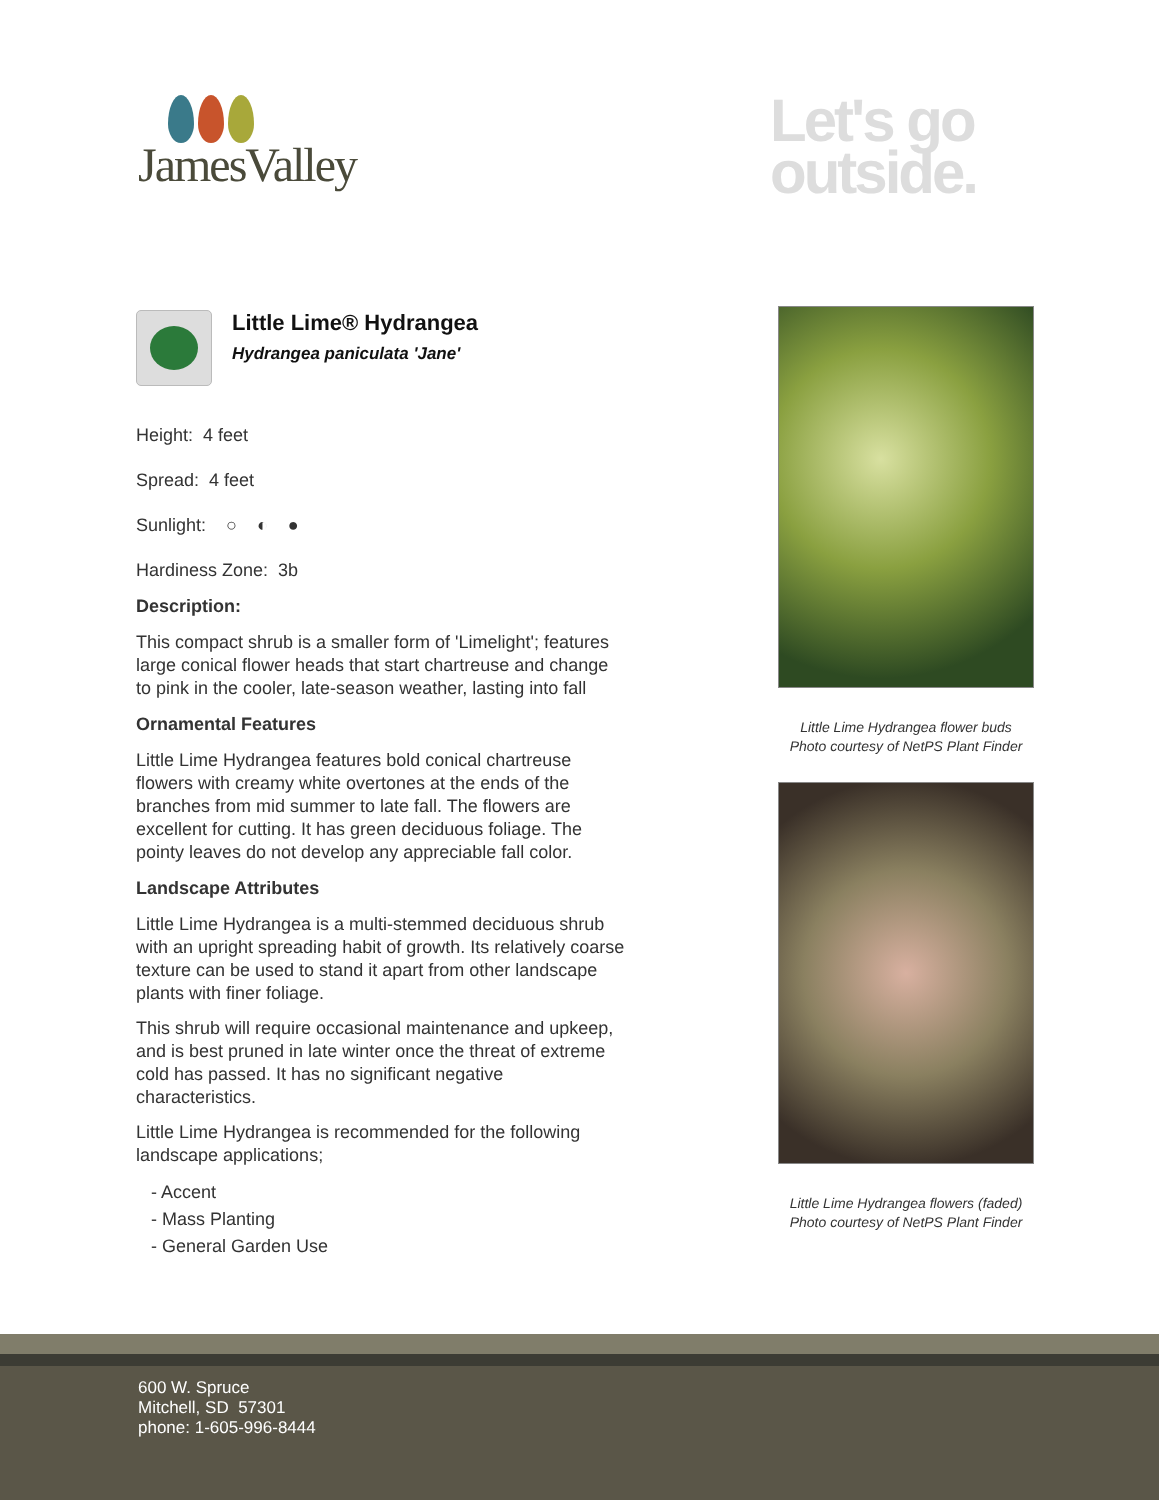JamesValley
Let's go
outside.
Little Lime® Hydrangea
Hydrangea paniculata 'Jane'
Height: 4 feet
Spread: 4 feet
Sunlight: ○ ◐ ●
Hardiness Zone: 3b
Description:
This compact shrub is a smaller form of 'Limelight'; features large conical flower heads that start chartreuse and change to pink in the cooler, late-season weather, lasting into fall
Ornamental Features
Little Lime Hydrangea features bold conical chartreuse flowers with creamy white overtones at the ends of the branches from mid summer to late fall. The flowers are excellent for cutting. It has green deciduous foliage. The pointy leaves do not develop any appreciable fall color.
Landscape Attributes
Little Lime Hydrangea is a multi-stemmed deciduous shrub with an upright spreading habit of growth. Its relatively coarse texture can be used to stand it apart from other landscape plants with finer foliage.
This shrub will require occasional maintenance and upkeep, and is best pruned in late winter once the threat of extreme cold has passed. It has no significant negative characteristics.
Little Lime Hydrangea is recommended for the following landscape applications;
- Accent
- Mass Planting
- General Garden Use
Little Lime Hydrangea flower buds
Photo courtesy of NetPS Plant Finder
Little Lime Hydrangea flowers (faded)
Photo courtesy of NetPS Plant Finder
600 W. Spruce
Mitchell, SD 57301
phone: 1-605-996-8444